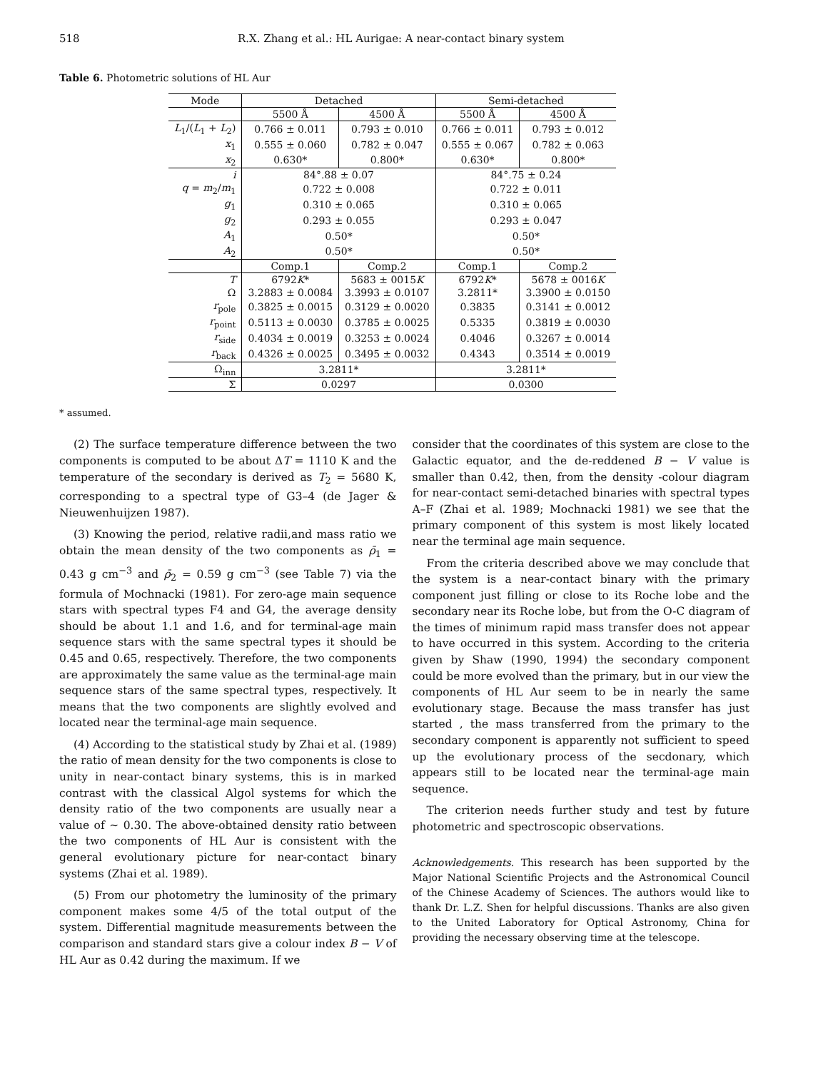518 R.X. Zhang et al.: HL Aurigae: A near-contact binary system
Table 6. Photometric solutions of HL Aur
| Mode | Detached | | Semi-detached | |
| --- | --- | --- | --- | --- |
| | 5500 Å | 4500 Å | 5500 Å | 4500 Å |
| L<sub>1</sub>/( L<sub>1</sub> + L<sub>2</sub>) | 0.766 ± 0.011 | 0.793 ± 0.010 | 0.766 ± 0.011 | 0.793 ± 0.012 |
| x<sub>1</sub> | 0.555 ± 0.060 | 0.782 ± 0.047 | 0.555 ± 0.067 | 0.782 ± 0.063 |
| x<sub>2</sub> | 0.630* | 0.800* | 0.630* | 0.800* |
| i | 84°.88 ± 0.07 | | 84°.75 ± 0.24 | |
| q = m<sub>2</sub>/ m<sub>1</sub> | 0.722 ± 0.008 | | 0.722 ± 0.011 | |
| g<sub>1</sub> | 0.310 ± 0.065 | | 0.310 ± 0.065 | |
| g<sub>2</sub> | 0.293 ± 0.055 | | 0.293 ± 0.047 | |
| A<sub>1</sub> | 0.50* | | 0.50* | |
| A<sub>2</sub> | 0.50* | | 0.50* | |
| | Comp.1 | Comp.2 | Comp.1 | Comp.2 |
| T | 6792 K * | 5683 ± 0015 K | 6792 K * | 5678 ± 0016 K |
| Ω | 3.2883 ± 0.0084 | 3.3993 ± 0.0107 | 3.2811* | 3.3900 ± 0.0150 |
| r<sub>pole</sub> | 0.3825 ± 0.0015 | 0.3129 ± 0.0020 | 0.3835 | 0.3141 ± 0.0012 |
| r<sub>point</sub> | 0.5113 ± 0.0030 | 0.3785 ± 0.0025 | 0.5335 | 0.3819 ± 0.0030 |
| r<sub>side</sub> | 0.4034 ± 0.0019 | 0.3253 ± 0.0024 | 0.4046 | 0.3267 ± 0.0014 |
| r<sub>back</sub> | 0.4326 ± 0.0025 | 0.3495 ± 0.0032 | 0.4343 | 0.3514 ± 0.0019 |
| Ω<sub>inn</sub> | 3.2811* | | 3.2811* | |
| Σ | 0.0297 | | 0.0300 | |
* assumed.
(2) The surface temperature difference between the two components is computed to be about ΔT = 1110 K and the temperature of the secondary is derived as T<sub>2</sub> = 5680 K, corresponding to a spectral type of G3–4 (de Jager & Nieuwenhuijzen 1987).
(3) Knowing the period, relative radii,and mass ratio we obtain the mean density of the two components as ρ̄<sub>1</sub> = 0.43 g cm<sup>−3</sup> and ρ̄<sub>2</sub> = 0.59 g cm<sup>−3</sup> (see Table 7) via the formula of Mochnacki (1981). For zero-age main sequence stars with spectral types F4 and G4, the average density should be about 1.1 and 1.6, and for terminal-age main sequence stars with the same spectral types it should be 0.45 and 0.65, respectively. Therefore, the two components are approximately the same value as the terminal-age main sequence stars of the same spectral types, respectively. It means that the two components are slightly evolved and located near the terminal-age main sequence.
(4) According to the statistical study by Zhai et al. (1989) the ratio of mean density for the two components is close to unity in near-contact binary systems, this is in marked contrast with the classical Algol systems for which the density ratio of the two components are usually near a value of ∼ 0.30. The above-obtained density ratio between the two components of HL Aur is consistent with the general evolutionary picture for near-contact binary systems (Zhai et al. 1989).
(5) From our photometry the luminosity of the primary component makes some 4/5 of the total output of the system. Differential magnitude measurements between the comparison and standard stars give a colour index B − V of HL Aur as 0.42 during the maximum. If we
consider that the coordinates of this system are close to the Galactic equator, and the de-reddened B − V value is smaller than 0.42, then, from the density -colour diagram for near-contact semi-detached binaries with spectral types A–F (Zhai et al. 1989; Mochnacki 1981) we see that the primary component of this system is most likely located near the terminal age main sequence.
From the criteria described above we may conclude that the system is a near-contact binary with the primary component just filling or close to its Roche lobe and the secondary near its Roche lobe, but from the O-C diagram of the times of minimum rapid mass transfer does not appear to have occurred in this system. According to the criteria given by Shaw (1990, 1994) the secondary component could be more evolved than the primary, but in our view the components of HL Aur seem to be in nearly the same evolutionary stage. Because the mass transfer has just started , the mass transferred from the primary to the secondary component is apparently not sufficient to speed up the evolutionary process of the secdonary, which appears still to be located near the terminal-age main sequence.
The criterion needs further study and test by future photometric and spectroscopic observations.
Acknowledgements. This research has been supported by the Major National Scientific Projects and the Astronomical Council of the Chinese Academy of Sciences. The authors would like to thank Dr. L.Z. Shen for helpful discussions. Thanks are also given to the United Laboratory for Optical Astronomy, China for providing the necessary observing time at the telescope.